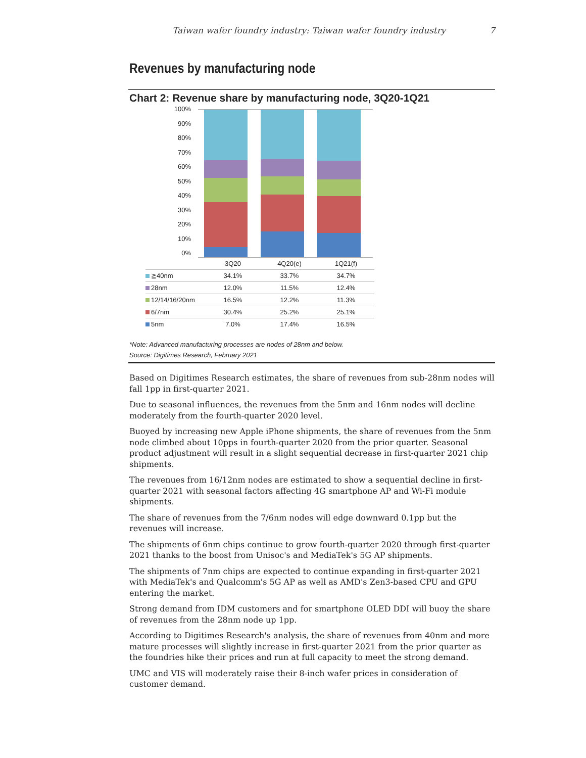Taiwan wafer foundry industry: Taiwan wafer foundry industry 7
Revenues by manufacturing node
Chart 2: Revenue share by manufacturing node, 3Q20-1Q21
100%
90%
80%
70%
60%
50%
40%
30%
20%
10%
0%
| | 3Q20 | 4Q20(e) | 1Q21(f) |
| --- | --- | --- | --- |
| ≧40nm | 34.1% | 33.7% | 34.7% |
| 28nm | 12.0% | 11.5% | 12.4% |
| 12/14/16/20nm | 16.5% | 12.2% | 11.3% |
| 6/7nm | 30.4% | 25.2% | 25.1% |
| 5nm | 7.0% | 17.4% | 16.5% |
*Note: Advanced manufacturing processes are nodes of 28nm and below.
Source: Digitimes Research, February 2021
Based on Digitimes Research estimates, the share of revenues from sub-28nm nodes will fall 1pp in first-quarter 2021.
Due to seasonal influences, the revenues from the 5nm and 16nm nodes will decline moderately from the fourth-quarter 2020 level.
Buoyed by increasing new Apple iPhone shipments, the share of revenues from the 5nm node climbed about 10pps in fourth-quarter 2020 from the prior quarter. Seasonal product adjustment will result in a slight sequential decrease in first-quarter 2021 chip shipments.
The revenues from 16/12nm nodes are estimated to show a sequential decline in first-quarter 2021 with seasonal factors affecting 4G smartphone AP and Wi-Fi module shipments.
The share of revenues from the 7/6nm nodes will edge downward 0.1pp but the revenues will increase.
The shipments of 6nm chips continue to grow fourth-quarter 2020 through first-quarter 2021 thanks to the boost from Unisoc's and MediaTek's 5G AP shipments.
The shipments of 7nm chips are expected to continue expanding in first-quarter 2021 with MediaTek's and Qualcomm's 5G AP as well as AMD's Zen3-based CPU and GPU entering the market.
Strong demand from IDM customers and for smartphone OLED DDI will buoy the share of revenues from the 28nm node up 1pp.
According to Digitimes Research's analysis, the share of revenues from 40nm and more mature processes will slightly increase in first-quarter 2021 from the prior quarter as the foundries hike their prices and run at full capacity to meet the strong demand.
UMC and VIS will moderately raise their 8-inch wafer prices in consideration of customer demand.